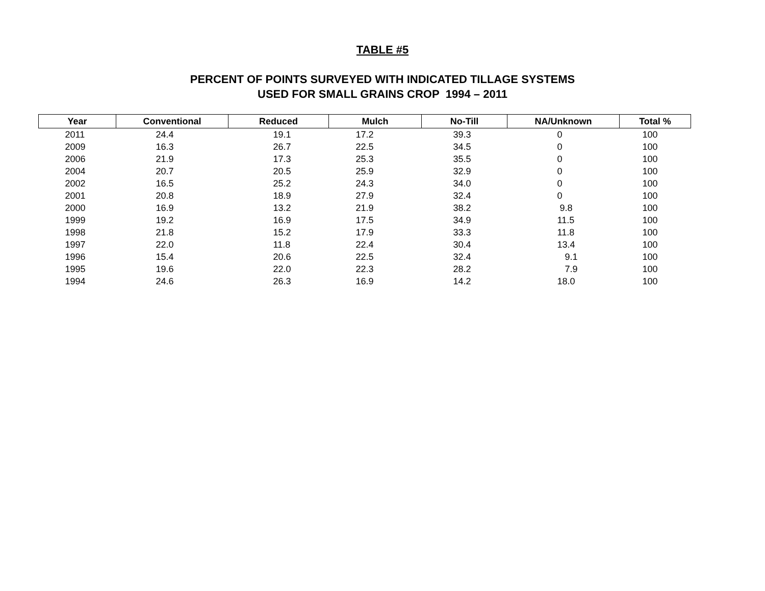TABLE #5
PERCENT OF POINTS SURVEYED WITH INDICATED TILLAGE SYSTEMS
USED FOR SMALL GRAINS CROP 1994 – 2011
| Year | Conventional | Reduced | Mulch | No-Till | NA/Unknown | Total % |
| --- | --- | --- | --- | --- | --- | --- |
| 2011 | 24.4 | 19.1 | 17.2 | 39.3 | 0 | 100 |
| 2009 | 16.3 | 26.7 | 22.5 | 34.5 | 0 | 100 |
| 2006 | 21.9 | 17.3 | 25.3 | 35.5 | 0 | 100 |
| 2004 | 20.7 | 20.5 | 25.9 | 32.9 | 0 | 100 |
| 2002 | 16.5 | 25.2 | 24.3 | 34.0 | 0 | 100 |
| 2001 | 20.8 | 18.9 | 27.9 | 32.4 | 0 | 100 |
| 2000 | 16.9 | 13.2 | 21.9 | 38.2 | 9.8 | 100 |
| 1999 | 19.2 | 16.9 | 17.5 | 34.9 | 11.5 | 100 |
| 1998 | 21.8 | 15.2 | 17.9 | 33.3 | 11.8 | 100 |
| 1997 | 22.0 | 11.8 | 22.4 | 30.4 | 13.4 | 100 |
| 1996 | 15.4 | 20.6 | 22.5 | 32.4 | 9.1 | 100 |
| 1995 | 19.6 | 22.0 | 22.3 | 28.2 | 7.9 | 100 |
| 1994 | 24.6 | 26.3 | 16.9 | 14.2 | 18.0 | 100 |